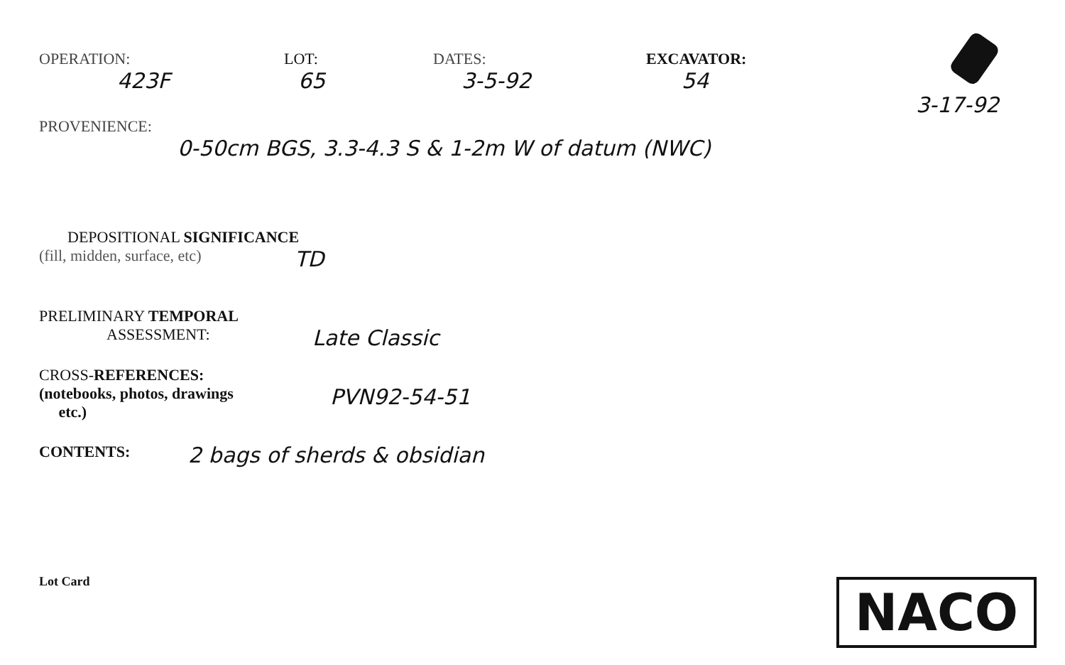OPERATION:
423F
LOT:
65
DATES:
3-5-92
EXCAVATOR:
54
3-17-92
PROVENIENCE:
0-50cm BGS, 3.3-4.3 S & 1-2m W of datum (NWC)
DEPOSITIONAL SIGNIFICANCE
(fill, midden, surface, etc)
TD
PRELIMINARY TEMPORAL
ASSESSMENT:
Late Classic
CROSS-REFERENCES:
(notebooks, photos, drawings
etc.)
PVN92-54-51
CONTENTS:
2 bags of sherds & obsidian
Lot Card
NACO